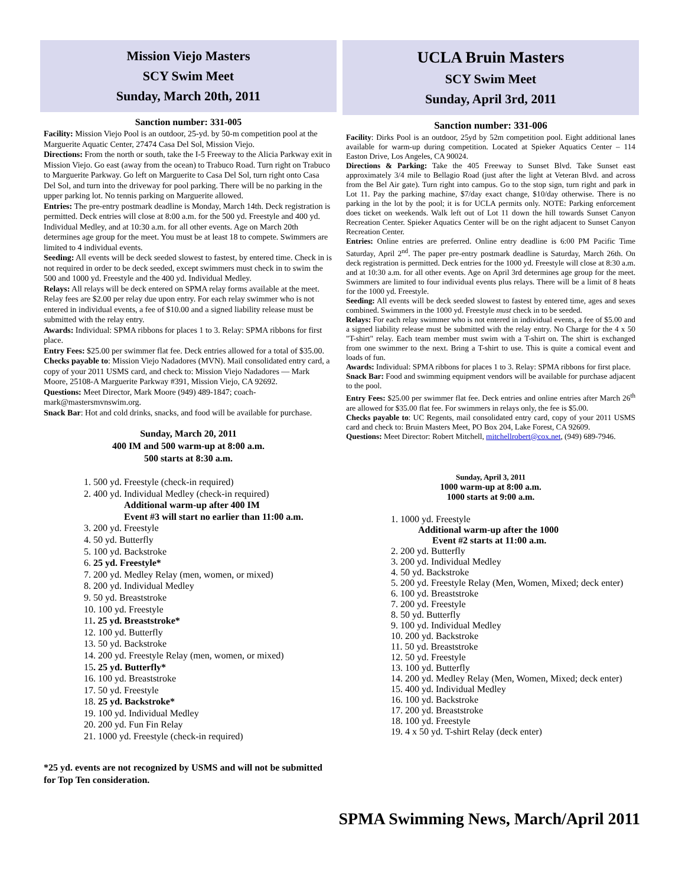Mission Viejo Masters
SCY Swim Meet
Sunday, March 20th, 2011
Sanction number: 331-005
Facility: Mission Viejo Pool is an outdoor, 25-yd. by 50-m competition pool at the Marguerite Aquatic Center, 27474 Casa Del Sol, Mission Viejo.
Directions: From the north or south, take the I-5 Freeway to the Alicia Parkway exit in Mission Viejo. Go east (away from the ocean) to Trabuco Road. Turn right on Trabuco to Marguerite Parkway. Go left on Marguerite to Casa Del Sol, turn right onto Casa Del Sol, and turn into the driveway for pool parking. There will be no parking in the upper parking lot. No tennis parking on Marguerite allowed.
Entries: The pre-entry postmark deadline is Monday, March 14th. Deck registration is permitted. Deck entries will close at 8:00 a.m. for the 500 yd. Freestyle and 400 yd. Individual Medley, and at 10:30 a.m. for all other events. Age on March 20th determines age group for the meet. You must be at least 18 to compete. Swimmers are limited to 4 individual events.
Seeding: All events will be deck seeded slowest to fastest, by entered time. Check in is not required in order to be deck seeded, except swimmers must check in to swim the 500 and 1000 yd. Freestyle and the 400 yd. Individual Medley.
Relays: All relays will be deck entered on SPMA relay forms available at the meet. Relay fees are $2.00 per relay due upon entry. For each relay swimmer who is not entered in individual events, a fee of $10.00 and a signed liability release must be submitted with the relay entry.
Awards: Individual: SPMA ribbons for places 1 to 3. Relay: SPMA ribbons for first place.
Entry Fees: $25.00 per swimmer flat fee. Deck entries allowed for a total of $35.00.
Checks payable to: Mission Viejo Nadadores (MVN). Mail consolidated entry card, a copy of your 2011 USMS card, and check to: Mission Viejo Nadadores — Mark Moore, 25108-A Marguerite Parkway #391, Mission Viejo, CA 92692.
Questions: Meet Director, Mark Moore (949) 489-1847; coach-mark@mastersmvnswim.org.
Snack Bar: Hot and cold drinks, snacks, and food will be available for purchase.
Sunday, March 20, 2011
400 IM and 500 warm-up at 8:00 a.m.
500 starts at 8:30 a.m.
1. 500 yd. Freestyle (check-in required)
2. 400 yd. Individual Medley (check-in required)
Additional warm-up after 400 IM
Event #3 will start no earlier than 11:00 a.m.
3. 200 yd. Freestyle
4. 50 yd. Butterfly
5. 100 yd. Backstroke
6. 25 yd. Freestyle*
7. 200 yd. Medley Relay (men, women, or mixed)
8. 200 yd. Individual Medley
9. 50 yd. Breaststroke
10. 100 yd. Freestyle
11. 25 yd. Breaststroke*
12. 100 yd. Butterfly
13. 50 yd. Backstroke
14. 200 yd. Freestyle Relay (men, women, or mixed)
15. 25 yd. Butterfly*
16. 100 yd. Breaststroke
17. 50 yd. Freestyle
18. 25 yd. Backstroke*
19. 100 yd. Individual Medley
20. 200 yd. Fun Fin Relay
21. 1000 yd. Freestyle (check-in required)
*25 yd. events are not recognized by USMS and will not be submitted for Top Ten consideration.
UCLA Bruin Masters
SCY Swim Meet
Sunday, April 3rd, 2011
Sanction number: 331-006
Facility: Dirks Pool is an outdoor, 25yd by 52m competition pool. Eight additional lanes available for warm-up during competition. Located at Spieker Aquatics Center – 114 Easton Drive, Los Angeles, CA 90024.
Directions & Parking: Take the 405 Freeway to Sunset Blvd. Take Sunset east approximately 3/4 mile to Bellagio Road (just after the light at Veteran Blvd. and across from the Bel Air gate). Turn right into campus. Go to the stop sign, turn right and park in Lot 11. Pay the parking machine, $7/day exact change, $10/day otherwise. There is no parking in the lot by the pool; it is for UCLA permits only. NOTE: Parking enforcement does ticket on weekends. Walk left out of Lot 11 down the hill towards Sunset Canyon Recreation Center. Spieker Aquatics Center will be on the right adjacent to Sunset Canyon Recreation Center.
Entries: Online entries are preferred. Online entry deadline is 6:00 PM Pacific Time Saturday, April 2<sup>nd</sup>. The paper pre-entry postmark deadline is Saturday, March 26th. On deck registration is permitted. Deck entries for the 1000 yd. Freestyle will close at 8:30 a.m. and at 10:30 a.m. for all other events. Age on April 3rd determines age group for the meet. Swimmers are limited to four individual events plus relays. There will be a limit of 8 heats for the 1000 yd. Freestyle.
Seeding: All events will be deck seeded slowest to fastest by entered time, ages and sexes combined. Swimmers in the 1000 yd. Freestyle must check in to be seeded.
Relays: For each relay swimmer who is not entered in individual events, a fee of $5.00 and a signed liability release must be submitted with the relay entry. No Charge for the 4 x 50 "T-shirt" relay. Each team member must swim with a T-shirt on. The shirt is exchanged from one swimmer to the next. Bring a T-shirt to use. This is quite a comical event and loads of fun.
Awards: Individual: SPMA ribbons for places 1 to 3. Relay: SPMA ribbons for first place.
Snack Bar: Food and swimming equipment vendors will be available for purchase adjacent to the pool.
Entry Fees: $25.00 per swimmer flat fee. Deck entries and online entries after March 26<sup>th</sup> are allowed for $35.00 flat fee. For swimmers in relays only, the fee is $5.00.
Checks payable to: UC Regents, mail consolidated entry card, copy of your 2011 USMS card and check to: Bruin Masters Meet, PO Box 204, Lake Forest, CA 92609.
Questions: Meet Director: Robert Mitchell, mitchellrobert@cox.net, (949) 689-7946.
Sunday, April 3, 2011
1000 warm-up at 8:00 a.m.
1000 starts at 9:00 a.m.
1. 1000 yd. Freestyle
Additional warm-up after the 1000
Event #2 starts at 11:00 a.m.
2. 200 yd. Butterfly
3. 200 yd. Individual Medley
4. 50 yd. Backstroke
5. 200 yd. Freestyle Relay (Men, Women, Mixed; deck enter)
6. 100 yd. Breaststroke
7. 200 yd. Freestyle
8. 50 yd. Butterfly
9. 100 yd. Individual Medley
10. 200 yd. Backstroke
11. 50 yd. Breaststroke
12. 50 yd. Freestyle
13. 100 yd. Butterfly
14. 200 yd. Medley Relay (Men, Women, Mixed; deck enter)
15. 400 yd. Individual Medley
16. 100 yd. Backstroke
17. 200 yd. Breaststroke
18. 100 yd. Freestyle
19. 4 x 50 yd. T-shirt Relay (deck enter)
SPMA Swimming News, March/April 2011